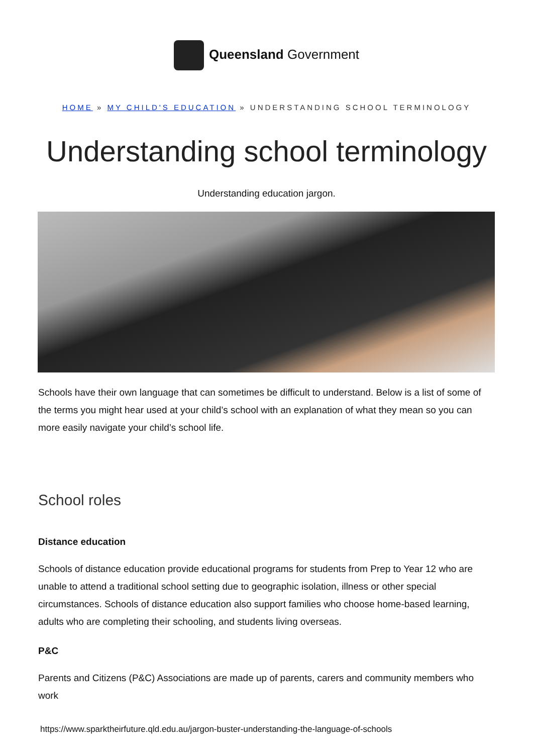Queensland Government
HOME » MY CHILD'S EDUCATION » UNDERSTANDING SCHOOL TERMINOLOGY
Understanding school terminology
Understanding education jargon.
Schools have their own language that can sometimes be difficult to understand. Below is a list of some of the terms you might hear used at your child’s school with an explanation of what they mean so you can more easily navigate your child’s school life.
School roles
Distance education
Schools of distance education provide educational programs for students from Prep to Year 12 who are unable to attend a traditional school setting due to geographic isolation, illness or other special circumstances. Schools of distance education also support families who choose home-based learning, adults who are completing their schooling, and students living overseas.
P&C
Parents and Citizens (P&C) Associations are made up of parents, carers and community members who work
https://www.sparktheirfuture.qld.edu.au/jargon-buster-understanding-the-language-of-schools